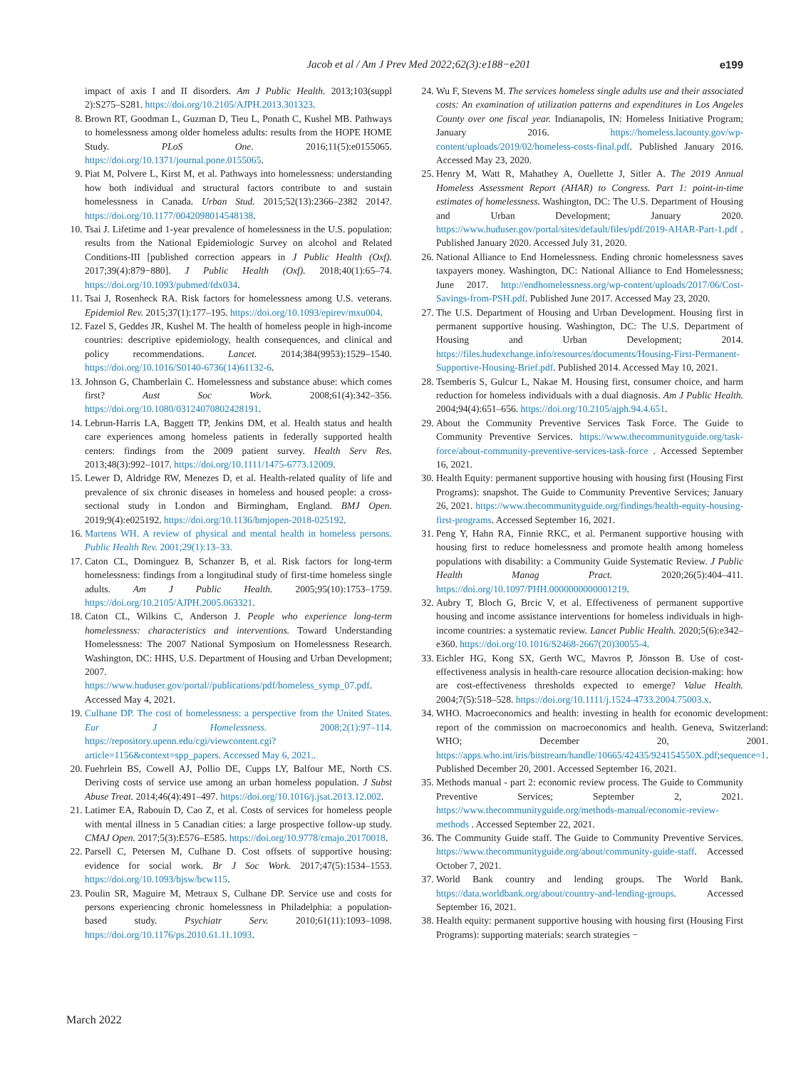Jacob et al / Am J Prev Med 2022;62(3):e188−e201 e199
impact of axis I and II disorders. Am J Public Health. 2013;103(suppl 2):S275–S281. https://doi.org/10.2105/AJPH.2013.301323.
8. Brown RT, Goodman L, Guzman D, Tieu L, Ponath C, Kushel MB. Pathways to homelessness among older homeless adults: results from the HOPE HOME Study. PLoS One. 2016;11(5):e0155065. https://doi.org/10.1371/journal.pone.0155065.
9. Piat M, Polvere L, Kirst M, et al. Pathways into homelessness: understanding how both individual and structural factors contribute to and sustain homelessness in Canada. Urban Stud. 2015;52(13):2366–2382 2014?. https://doi.org/10.1177/0042098014548138.
10. Tsai J. Lifetime and 1-year prevalence of homelessness in the U.S. population: results from the National Epidemiologic Survey on alcohol and Related Conditions-III [published correction appears in J Public Health (Oxf). 2017;39(4):879−880]. J Public Health (Oxf). 2018;40(1):65–74. https://doi.org/10.1093/pubmed/fdx034.
11. Tsai J, Rosenheck RA. Risk factors for homelessness among U.S. veterans. Epidemiol Rev. 2015;37(1):177–195. https://doi.org/10.1093/epirev/mxu004.
12. Fazel S, Geddes JR, Kushel M. The health of homeless people in high-income countries: descriptive epidemiology, health consequences, and clinical and policy recommendations. Lancet. 2014;384(9953):1529–1540. https://doi.org/10.1016/S0140-6736(14)61132-6.
13. Johnson G, Chamberlain C. Homelessness and substance abuse: which comes first? Aust Soc Work. 2008;61(4):342–356. https://doi.org/10.1080/03124070802428191.
14. Lebrun-Harris LA, Baggett TP, Jenkins DM, et al. Health status and health care experiences among homeless patients in federally supported health centers: findings from the 2009 patient survey. Health Serv Res. 2013;48(3):992–1017. https://doi.org/10.1111/1475-6773.12009.
15. Lewer D, Aldridge RW, Menezes D, et al. Health-related quality of life and prevalence of six chronic diseases in homeless and housed people: a cross-sectional study in London and Birmingham, England. BMJ Open. 2019;9(4):e025192. https://doi.org/10.1136/bmjopen-2018-025192.
16. Martens WH. A review of physical and mental health in homeless persons. Public Health Rev. 2001;29(1):13–33.
17. Caton CL, Dominguez B, Schanzer B, et al. Risk factors for long-term homelessness: findings from a longitudinal study of first-time homeless single adults. Am J Public Health. 2005;95(10):1753–1759. https://doi.org/10.2105/AJPH.2005.063321.
18. Caton CL, Wilkins C, Anderson J. People who experience long-term homelessness: characteristics and interventions. Toward Understanding Homelessness: The 2007 National Symposium on Homelessness Research. Washington, DC: HHS, U.S. Department of Housing and Urban Development; 2007. https://www.huduser.gov/portal//publications/pdf/homeless_symp_07.pdf. Accessed May 4, 2021.
19. Culhane DP. The cost of homelessness: a perspective from the United States. Eur J Homelessness. 2008;2(1):97–114. https://repository.upenn.edu/cgi/viewcontent.cgi?article=1156&context=spp_papers. Accessed May 6, 2021..
20. Fuehrlein BS, Cowell AJ, Pollio DE, Cupps LY, Balfour ME, North CS. Deriving costs of service use among an urban homeless population. J Subst Abuse Treat. 2014;46(4):491–497. https://doi.org/10.1016/j.jsat.2013.12.002.
21. Latimer EA, Rabouin D, Cao Z, et al. Costs of services for homeless people with mental illness in 5 Canadian cities: a large prospective follow-up study. CMAJ Open. 2017;5(3):E576–E585. https://doi.org/10.9778/cmajo.20170018.
22. Parsell C, Petersen M, Culhane D. Cost offsets of supportive housing: evidence for social work. Br J Soc Work. 2017;47(5):1534–1553. https://doi.org/10.1093/bjsw/bcw115.
23. Poulin SR, Maguire M, Metraux S, Culhane DP. Service use and costs for persons experiencing chronic homelessness in Philadelphia: a population-based study. Psychiatr Serv. 2010;61(11):1093–1098. https://doi.org/10.1176/ps.2010.61.11.1093.
24. Wu F, Stevens M. The services homeless single adults use and their associated costs: An examination of utilization patterns and expenditures in Los Angeles County over one fiscal year. Indianapolis, IN: Homeless Initiative Program; January 2016. https://homeless.lacounty.gov/wp-content/uploads/2019/02/homeless-costs-final.pdf. Published January 2016. Accessed May 23, 2020.
25. Henry M, Watt R, Mahathey A, Ouellette J, Sitler A. The 2019 Annual Homeless Assessment Report (AHAR) to Congress. Part 1: point-in-time estimates of homelessness. Washington, DC: The U.S. Department of Housing and Urban Development; January 2020. https://www.huduser.gov/portal/sites/default/files/pdf/2019-AHAR-Part-1.pdf . Published January 2020. Accessed July 31, 2020.
26. National Alliance to End Homelessness. Ending chronic homelessness saves taxpayers money. Washington, DC: National Alliance to End Homelessness; June 2017. http://endhomelessness.org/wp-content/uploads/2017/06/Cost-Savings-from-PSH.pdf. Published June 2017. Accessed May 23, 2020.
27. The U.S. Department of Housing and Urban Development. Housing first in permanent supportive housing. Washington, DC: The U.S. Department of Housing and Urban Development; 2014. https://files.hudexchange.info/resources/documents/Housing-First-Permanent-Supportive-Housing-Brief.pdf. Published 2014. Accessed May 10, 2021.
28. Tsemberis S, Gulcur L, Nakae M. Housing first, consumer choice, and harm reduction for homeless individuals with a dual diagnosis. Am J Public Health. 2004;94(4):651–656. https://doi.org/10.2105/ajph.94.4.651.
29. About the Community Preventive Services Task Force. The Guide to Community Preventive Services. https://www.thecommunityguide.org/task-force/about-community-preventive-services-task-force . Accessed September 16, 2021.
30. Health Equity: permanent supportive housing with housing first (Housing First Programs): snapshot. The Guide to Community Preventive Services; January 26, 2021. https://www.thecommunityguide.org/findings/health-equity-housing-first-programs. Accessed September 16, 2021.
31. Peng Y, Hahn RA, Finnie RKC, et al. Permanent supportive housing with housing first to reduce homelessness and promote health among homeless populations with disability: a Community Guide Systematic Review. J Public Health Manag Pract. 2020;26(5):404–411. https://doi.org/10.1097/PHH.0000000000001219.
32. Aubry T, Bloch G, Brcic V, et al. Effectiveness of permanent supportive housing and income assistance interventions for homeless individuals in high-income countries: a systematic review. Lancet Public Health. 2020;5(6):e342–e360. https://doi.org/10.1016/S2468-2667(20)30055-4.
33. Eichler HG, Kong SX, Gerth WC, Mavros P, Jönsson B. Use of cost-effectiveness analysis in health-care resource allocation decision-making: how are cost-effectiveness thresholds expected to emerge? Value Health. 2004;7(5):518–528. https://doi.org/10.1111/j.1524-4733.2004.75003.x.
34. WHO. Macroeconomics and health: investing in health for economic development: report of the commission on macroeconomics and health. Geneva, Switzerland: WHO; December 20, 2001. https://apps.who.int/iris/bitstream/handle/10665/42435/924154550X.pdf;sequence=1. Published December 20, 2001. Accessed September 16, 2021.
35. Methods manual - part 2: economic review process. The Guide to Community Preventive Services; September 2, 2021. https://www.thecommunityguide.org/methods-manual/economic-review-methods . Accessed September 22, 2021.
36. The Community Guide staff. The Guide to Community Preventive Services. https://www.thecommunityguide.org/about/community-guide-staff. Accessed October 7, 2021.
37. World Bank country and lending groups. The World Bank. https://data.worldbank.org/about/country-and-lending-groups. Accessed September 16, 2021.
38. Health equity: permanent supportive housing with housing first (Housing First Programs): supporting materials: search strategies −
March 2022